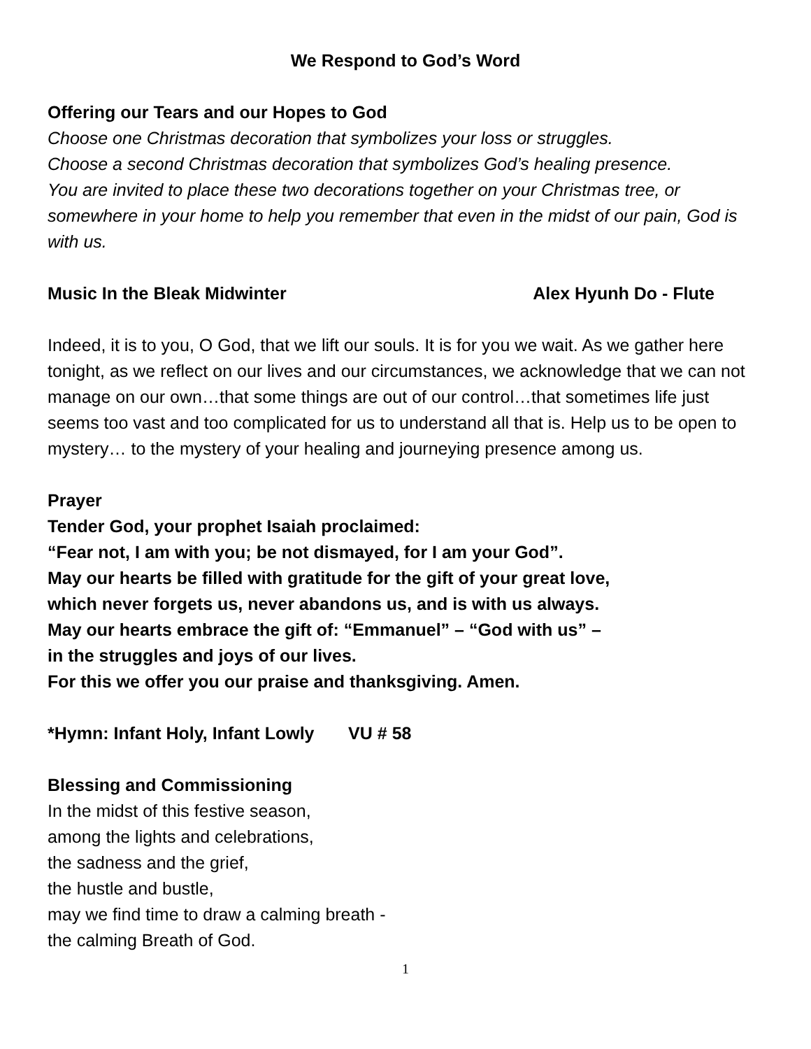We Respond to God’s Word
Offering our Tears and our Hopes to God
Choose one Christmas decoration that symbolizes your loss or struggles.
Choose a second Christmas decoration that symbolizes God’s healing presence.
You are invited to place these two decorations together on your Christmas tree, or somewhere in your home to help you remember that even in the midst of our pain, God is with us.
Music In the Bleak Midwinter Alex Hyunh Do - Flute
Indeed, it is to you, O God, that we lift our souls. It is for you we wait. As we gather here tonight, as we reflect on our lives and our circumstances, we acknowledge that we can not manage on our own…that some things are out of our control…that sometimes life just seems too vast and too complicated for us to understand all that is. Help us to be open to mystery… to the mystery of your healing and journeying presence among us.
Prayer
Tender God, your prophet Isaiah proclaimed:
“Fear not, I am with you; be not dismayed, for I am your God”.
May our hearts be filled with gratitude for the gift of your great love,
which never forgets us, never abandons us, and is with us always.
May our hearts embrace the gift of: “Emmanuel” – “God with us” –
in the struggles and joys of our lives.
For this we offer you our praise and thanksgiving. Amen.
*Hymn: Infant Holy, Infant Lowly VU # 58
Blessing and Commissioning
In the midst of this festive season,
among the lights and celebrations,
the sadness and the grief,
the hustle and bustle,
may we find time to draw a calming breath -
the calming Breath of God.
1